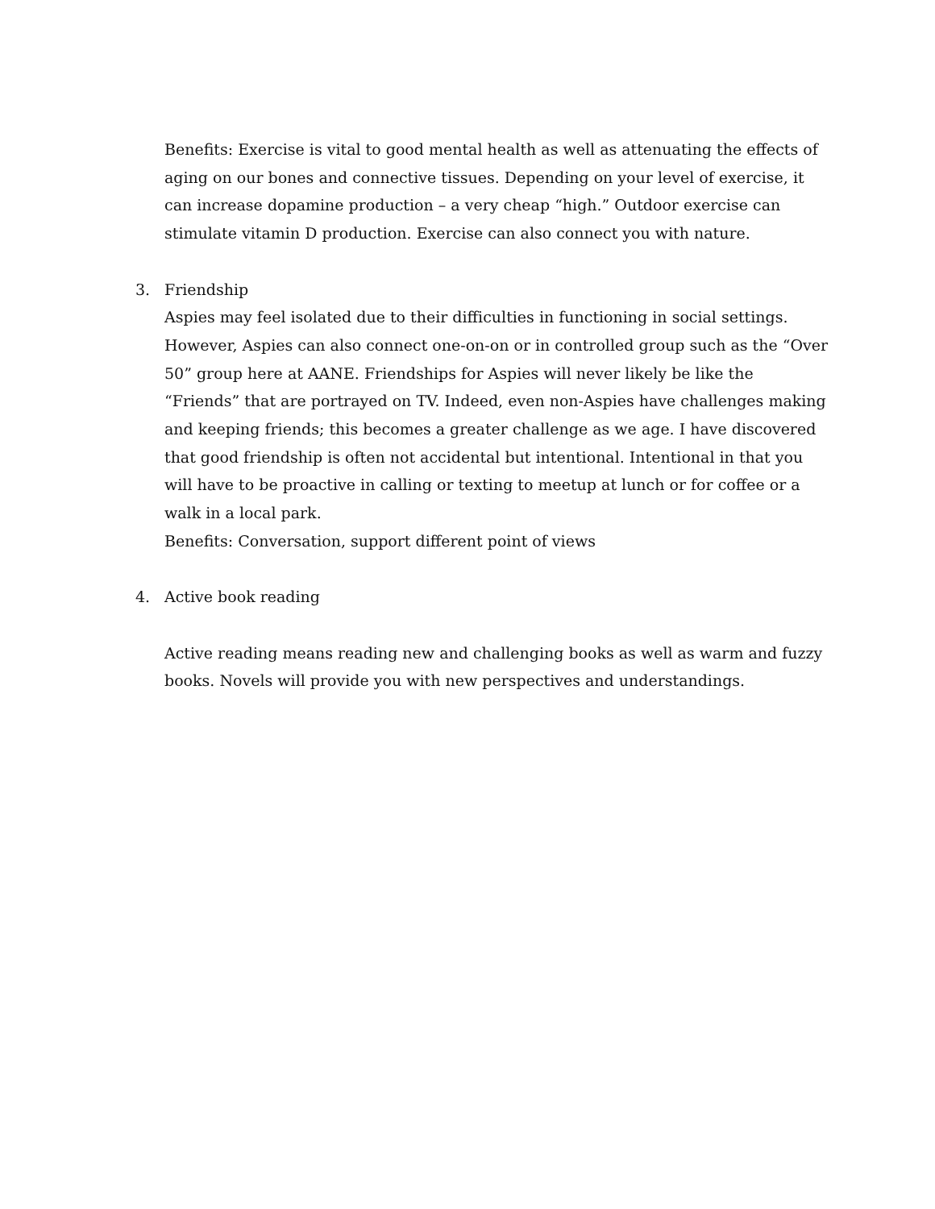Benefits: Exercise is vital to good mental health as well as attenuating the effects of aging on our bones and connective tissues. Depending on your level of exercise, it can increase dopamine production – a very cheap “high.” Outdoor exercise can stimulate vitamin D production. Exercise can also connect you with nature.
3. Friendship
Aspies may feel isolated due to their difficulties in functioning in social settings. However, Aspies can also connect one-on-on or in controlled group such as the “Over 50” group here at AANE. Friendships for Aspies will never likely be like the “Friends” that are portrayed on TV. Indeed, even non-Aspies have challenges making and keeping friends; this becomes a greater challenge as we age. I have discovered that good friendship is often not accidental but intentional. Intentional in that you will have to be proactive in calling or texting to meetup at lunch or for coffee or a walk in a local park.
Benefits: Conversation, support different point of views
4. Active book reading
Active reading means reading new and challenging books as well as warm and fuzzy books. Novels will provide you with new perspectives and understandings.